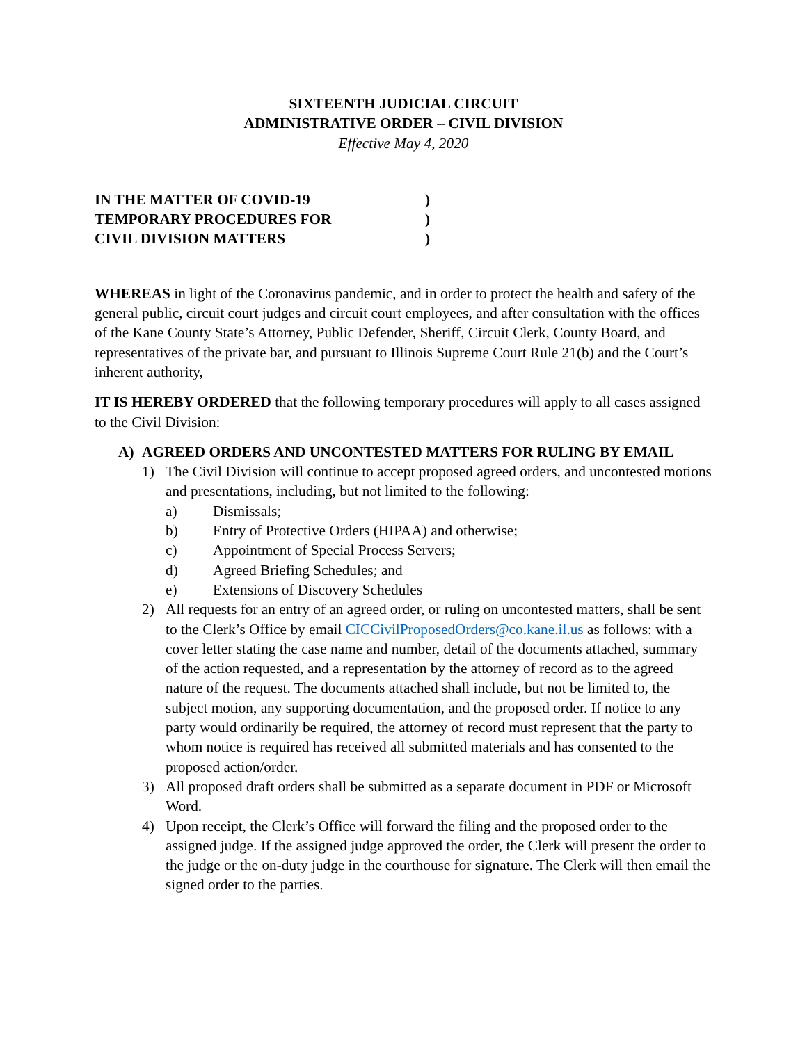SIXTEENTH JUDICIAL CIRCUIT
ADMINISTRATIVE ORDER – CIVIL DIVISION
Effective May 4, 2020
IN THE MATTER OF COVID-19)
TEMPORARY PROCEDURES FOR)
CIVIL DIVISION MATTERS)
WHEREAS in light of the Coronavirus pandemic, and in order to protect the health and safety of the general public, circuit court judges and circuit court employees, and after consultation with the offices of the Kane County State’s Attorney, Public Defender, Sheriff, Circuit Clerk, County Board, and representatives of the private bar, and pursuant to Illinois Supreme Court Rule 21(b) and the Court’s inherent authority,
IT IS HEREBY ORDERED that the following temporary procedures will apply to all cases assigned to the Civil Division:
A) AGREED ORDERS AND UNCONTESTED MATTERS FOR RULING BY EMAIL
1) The Civil Division will continue to accept proposed agreed orders, and uncontested motions and presentations, including, but not limited to the following:
a) Dismissals;
b) Entry of Protective Orders (HIPAA) and otherwise;
c) Appointment of Special Process Servers;
d) Agreed Briefing Schedules; and
e) Extensions of Discovery Schedules
2) All requests for an entry of an agreed order, or ruling on uncontested matters, shall be sent to the Clerk’s Office by email CICCivilProposedOrders@co.kane.il.us as follows: with a cover letter stating the case name and number, detail of the documents attached, summary of the action requested, and a representation by the attorney of record as to the agreed nature of the request. The documents attached shall include, but not be limited to, the subject motion, any supporting documentation, and the proposed order. If notice to any party would ordinarily be required, the attorney of record must represent that the party to whom notice is required has received all submitted materials and has consented to the proposed action/order.
3) All proposed draft orders shall be submitted as a separate document in PDF or Microsoft Word.
4) Upon receipt, the Clerk’s Office will forward the filing and the proposed order to the assigned judge. If the assigned judge approved the order, the Clerk will present the order to the judge or the on-duty judge in the courthouse for signature. The Clerk will then email the signed order to the parties.